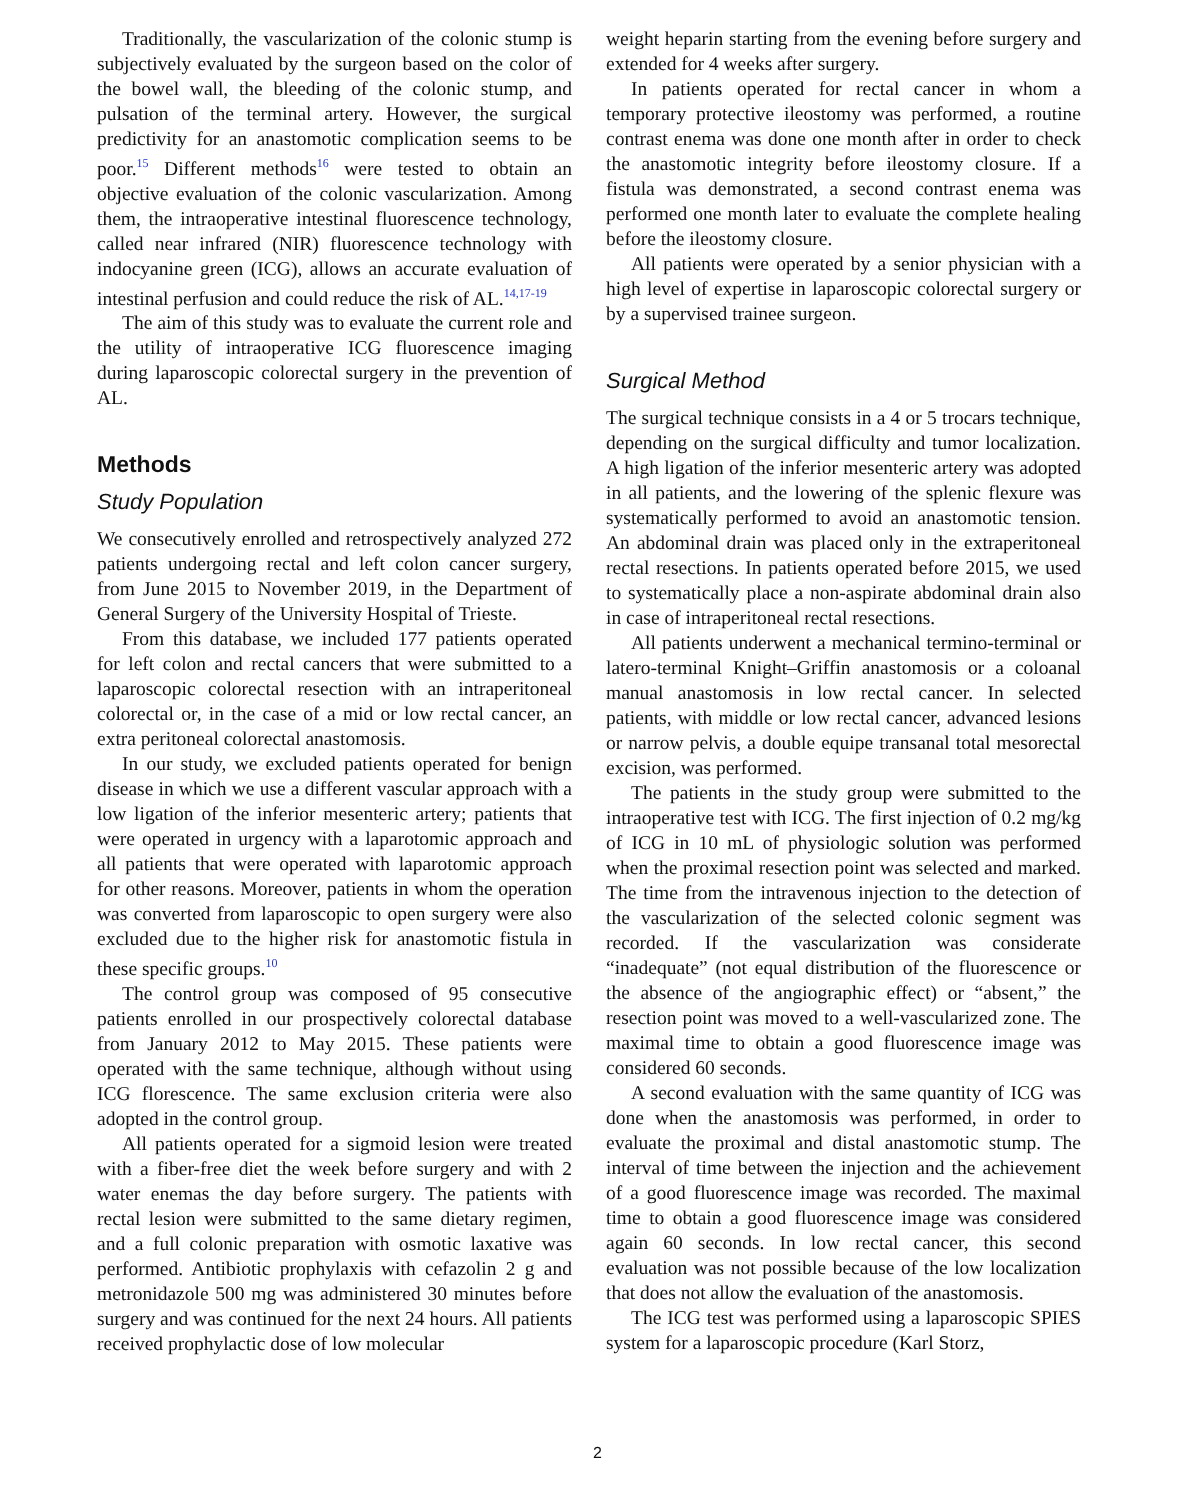Traditionally, the vascularization of the colonic stump is subjectively evaluated by the surgeon based on the color of the bowel wall, the bleeding of the colonic stump, and pulsation of the terminal artery. However, the surgical predictivity for an anastomotic complication seems to be poor.<sup>15</sup> Different methods<sup>16</sup> were tested to obtain an objective evaluation of the colonic vascularization. Among them, the intraoperative intestinal fluorescence technology, called near infrared (NIR) fluorescence technology with indocyanine green (ICG), allows an accurate evaluation of intestinal perfusion and could reduce the risk of AL.<sup>14,17-19</sup>
The aim of this study was to evaluate the current role and the utility of intraoperative ICG fluorescence imaging during laparoscopic colorectal surgery in the prevention of AL.
Methods
Study Population
We consecutively enrolled and retrospectively analyzed 272 patients undergoing rectal and left colon cancer surgery, from June 2015 to November 2019, in the Department of General Surgery of the University Hospital of Trieste.
From this database, we included 177 patients operated for left colon and rectal cancers that were submitted to a laparoscopic colorectal resection with an intraperitoneal colorectal or, in the case of a mid or low rectal cancer, an extra peritoneal colorectal anastomosis.
In our study, we excluded patients operated for benign disease in which we use a different vascular approach with a low ligation of the inferior mesenteric artery; patients that were operated in urgency with a laparotomic approach and all patients that were operated with laparotomic approach for other reasons. Moreover, patients in whom the operation was converted from laparoscopic to open surgery were also excluded due to the higher risk for anastomotic fistula in these specific groups.<sup>10</sup>
The control group was composed of 95 consecutive patients enrolled in our prospectively colorectal database from January 2012 to May 2015. These patients were operated with the same technique, although without using ICG florescence. The same exclusion criteria were also adopted in the control group.
All patients operated for a sigmoid lesion were treated with a fiber-free diet the week before surgery and with 2 water enemas the day before surgery. The patients with rectal lesion were submitted to the same dietary regimen, and a full colonic preparation with osmotic laxative was performed. Antibiotic prophylaxis with cefazolin 2 g and metronidazole 500 mg was administered 30 minutes before surgery and was continued for the next 24 hours. All patients received prophylactic dose of low molecular
weight heparin starting from the evening before surgery and extended for 4 weeks after surgery.
In patients operated for rectal cancer in whom a temporary protective ileostomy was performed, a routine contrast enema was done one month after in order to check the anastomotic integrity before ileostomy closure. If a fistula was demonstrated, a second contrast enema was performed one month later to evaluate the complete healing before the ileostomy closure.
All patients were operated by a senior physician with a high level of expertise in laparoscopic colorectal surgery or by a supervised trainee surgeon.
Surgical Method
The surgical technique consists in a 4 or 5 trocars technique, depending on the surgical difficulty and tumor localization. A high ligation of the inferior mesenteric artery was adopted in all patients, and the lowering of the splenic flexure was systematically performed to avoid an anastomotic tension. An abdominal drain was placed only in the extraperitoneal rectal resections. In patients operated before 2015, we used to systematically place a non-aspirate abdominal drain also in case of intraperitoneal rectal resections.
All patients underwent a mechanical termino-terminal or latero-terminal Knight–Griffin anastomosis or a coloanal manual anastomosis in low rectal cancer. In selected patients, with middle or low rectal cancer, advanced lesions or narrow pelvis, a double equipe transanal total mesorectal excision, was performed.
The patients in the study group were submitted to the intraoperative test with ICG. The first injection of 0.2 mg/kg of ICG in 10 mL of physiologic solution was performed when the proximal resection point was selected and marked. The time from the intravenous injection to the detection of the vascularization of the selected colonic segment was recorded. If the vascularization was considerate “inadequate” (not equal distribution of the fluorescence or the absence of the angiographic effect) or “absent,” the resection point was moved to a well-vascularized zone. The maximal time to obtain a good fluorescence image was considered 60 seconds.
A second evaluation with the same quantity of ICG was done when the anastomosis was performed, in order to evaluate the proximal and distal anastomotic stump. The interval of time between the injection and the achievement of a good fluorescence image was recorded. The maximal time to obtain a good fluorescence image was considered again 60 seconds. In low rectal cancer, this second evaluation was not possible because of the low localization that does not allow the evaluation of the anastomosis.
The ICG test was performed using a laparoscopic SPIES system for a laparoscopic procedure (Karl Storz,
2